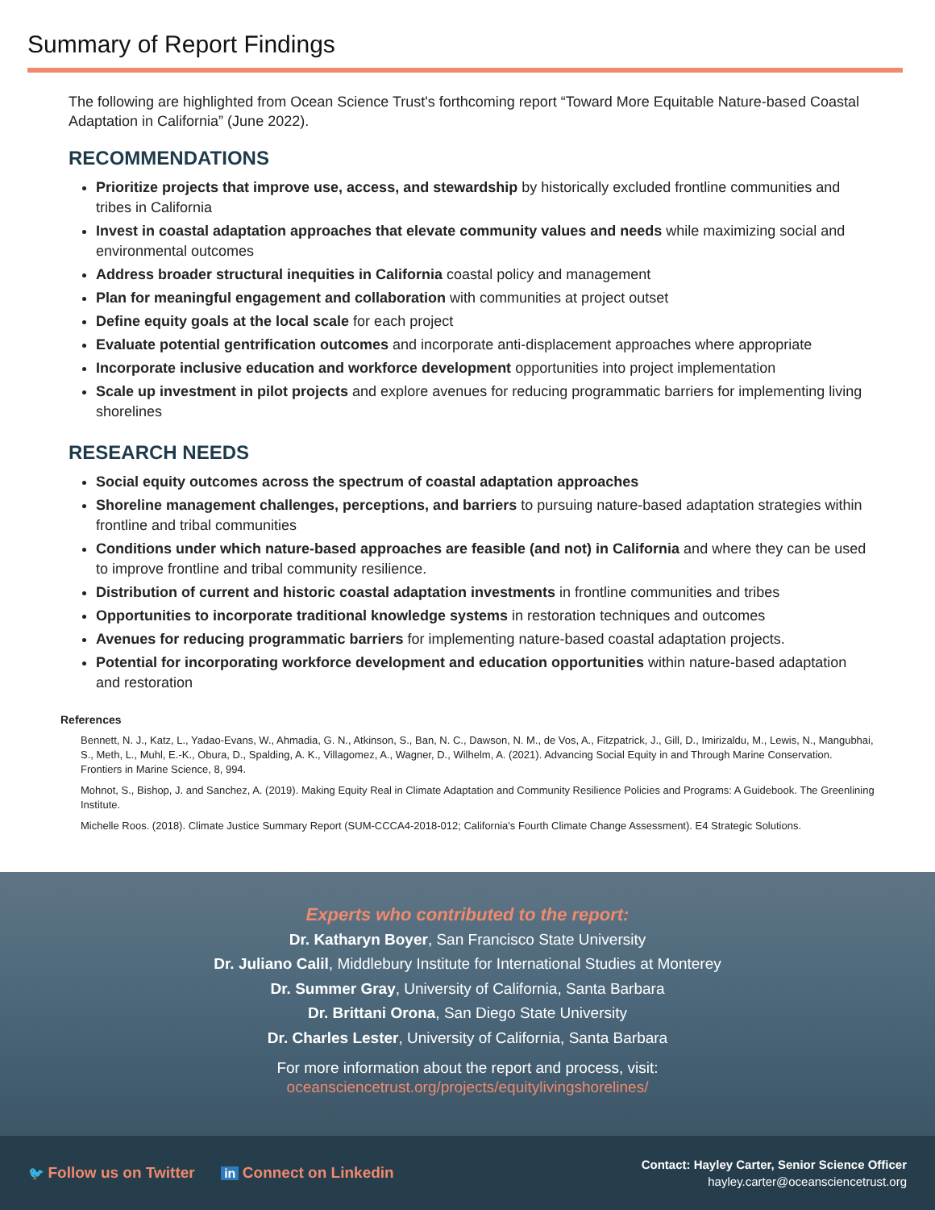Summary of Report Findings
The following are highlighted from Ocean Science Trust's forthcoming report “Toward More Equitable Nature-based Coastal Adaptation in California” (June 2022).
RECOMMENDATIONS
Prioritize projects that improve use, access, and stewardship by historically excluded frontline communities and tribes in California
Invest in coastal adaptation approaches that elevate community values and needs while maximizing social and environmental outcomes
Address broader structural inequities in California coastal policy and management
Plan for meaningful engagement and collaboration with communities at project outset
Define equity goals at the local scale for each project
Evaluate potential gentrification outcomes and incorporate anti-displacement approaches where appropriate
Incorporate inclusive education and workforce development opportunities into project implementation
Scale up investment in pilot projects and explore avenues for reducing programmatic barriers for implementing living shorelines
RESEARCH NEEDS
Social equity outcomes across the spectrum of coastal adaptation approaches
Shoreline management challenges, perceptions, and barriers to pursuing nature-based adaptation strategies within frontline and tribal communities
Conditions under which nature-based approaches are feasible (and not) in California and where they can be used to improve frontline and tribal community resilience.
Distribution of current and historic coastal adaptation investments in frontline communities and tribes
Opportunities to incorporate traditional knowledge systems in restoration techniques and outcomes
Avenues for reducing programmatic barriers for implementing nature-based coastal adaptation projects.
Potential for incorporating workforce development and education opportunities within nature-based adaptation and restoration
References
Bennett, N. J., Katz, L., Yadao-Evans, W., Ahmadia, G. N., Atkinson, S., Ban, N. C., Dawson, N. M., de Vos, A., Fitzpatrick, J., Gill, D., Imirizaldu, M., Lewis, N., Mangubhai, S., Meth, L., Muhl, E.-K., Obura, D., Spalding, A. K., Villagomez, A., Wagner, D., Wilhelm, A. (2021). Advancing Social Equity in and Through Marine Conservation. Frontiers in Marine Science, 8, 994.
Mohnot, S., Bishop, J. and Sanchez, A. (2019). Making Equity Real in Climate Adaptation and Community Resilience Policies and Programs: A Guidebook. The Greenlining Institute.
Michelle Roos. (2018). Climate Justice Summary Report (SUM-CCCA4-2018-012; California's Fourth Climate Change Assessment). E4 Strategic Solutions.
Experts who contributed to the report:
Dr. Katharyn Boyer, San Francisco State University
Dr. Juliano Calil, Middlebury Institute for International Studies at Monterey
Dr. Summer Gray, University of California, Santa Barbara
Dr. Brittani Orona, San Diego State University
Dr. Charles Lester, University of California, Santa Barbara
For more information about the report and process, visit:
oceansciencetrust.org/projects/equitylivingshorelines/
🐦 Follow us on Twitter in Connect on Linkedin
Contact: Hayley Carter, Senior Science Officer
hayley.carter@oceansciencetrust.org